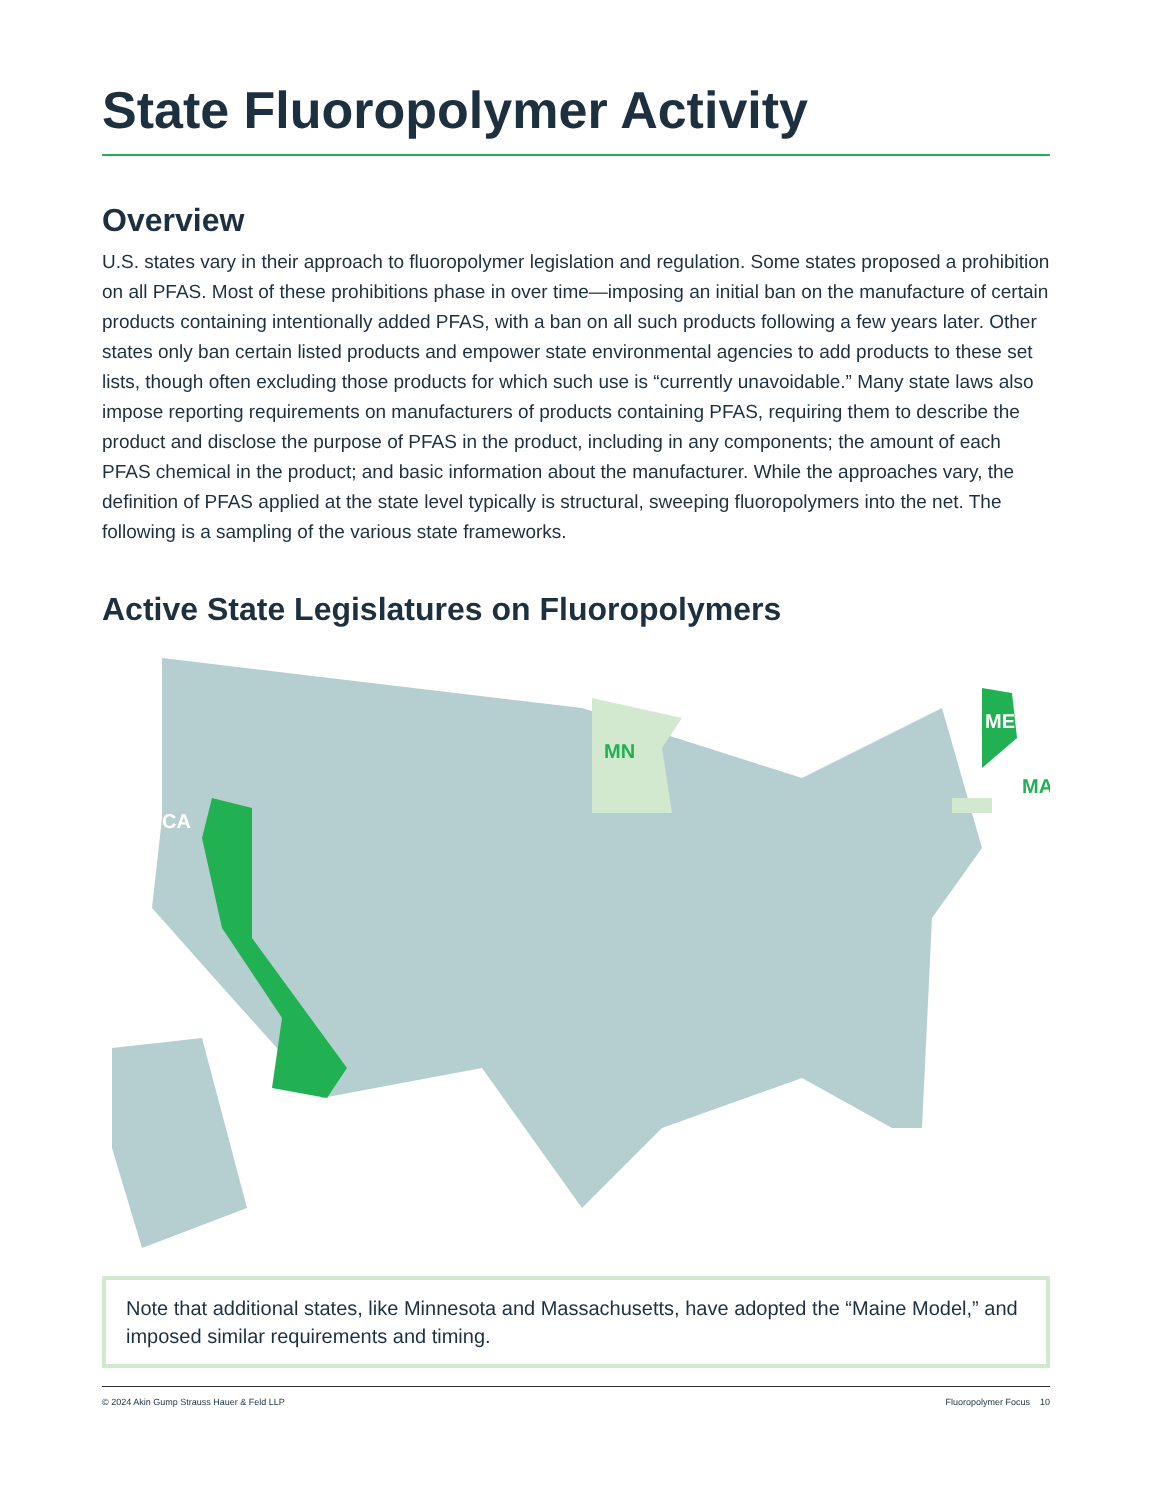State Fluoropolymer Activity
Overview
U.S. states vary in their approach to fluoropolymer legislation and regulation. Some states proposed a prohibition on all PFAS. Most of these prohibitions phase in over time—imposing an initial ban on the manufacture of certain products containing intentionally added PFAS, with a ban on all such products following a few years later. Other states only ban certain listed products and empower state environmental agencies to add products to these set lists, though often excluding those products for which such use is “currently unavoidable.” Many state laws also impose reporting requirements on manufacturers of products containing PFAS, requiring them to describe the product and disclose the purpose of PFAS in the product, including in any components; the amount of each PFAS chemical in the product; and basic information about the manufacturer. While the approaches vary, the definition of PFAS applied at the state level typically is structural, sweeping fluoropolymers into the net. The following is a sampling of the various state frameworks.
Active State Legislatures on Fluoropolymers
CA
MN
ME
MA
Note that additional states, like Minnesota and Massachusetts, have adopted the “Maine Model,” and imposed similar requirements and timing.
© 2024 Akin Gump Strauss Hauer & Feld LLP Fluoropolymer Focus 10